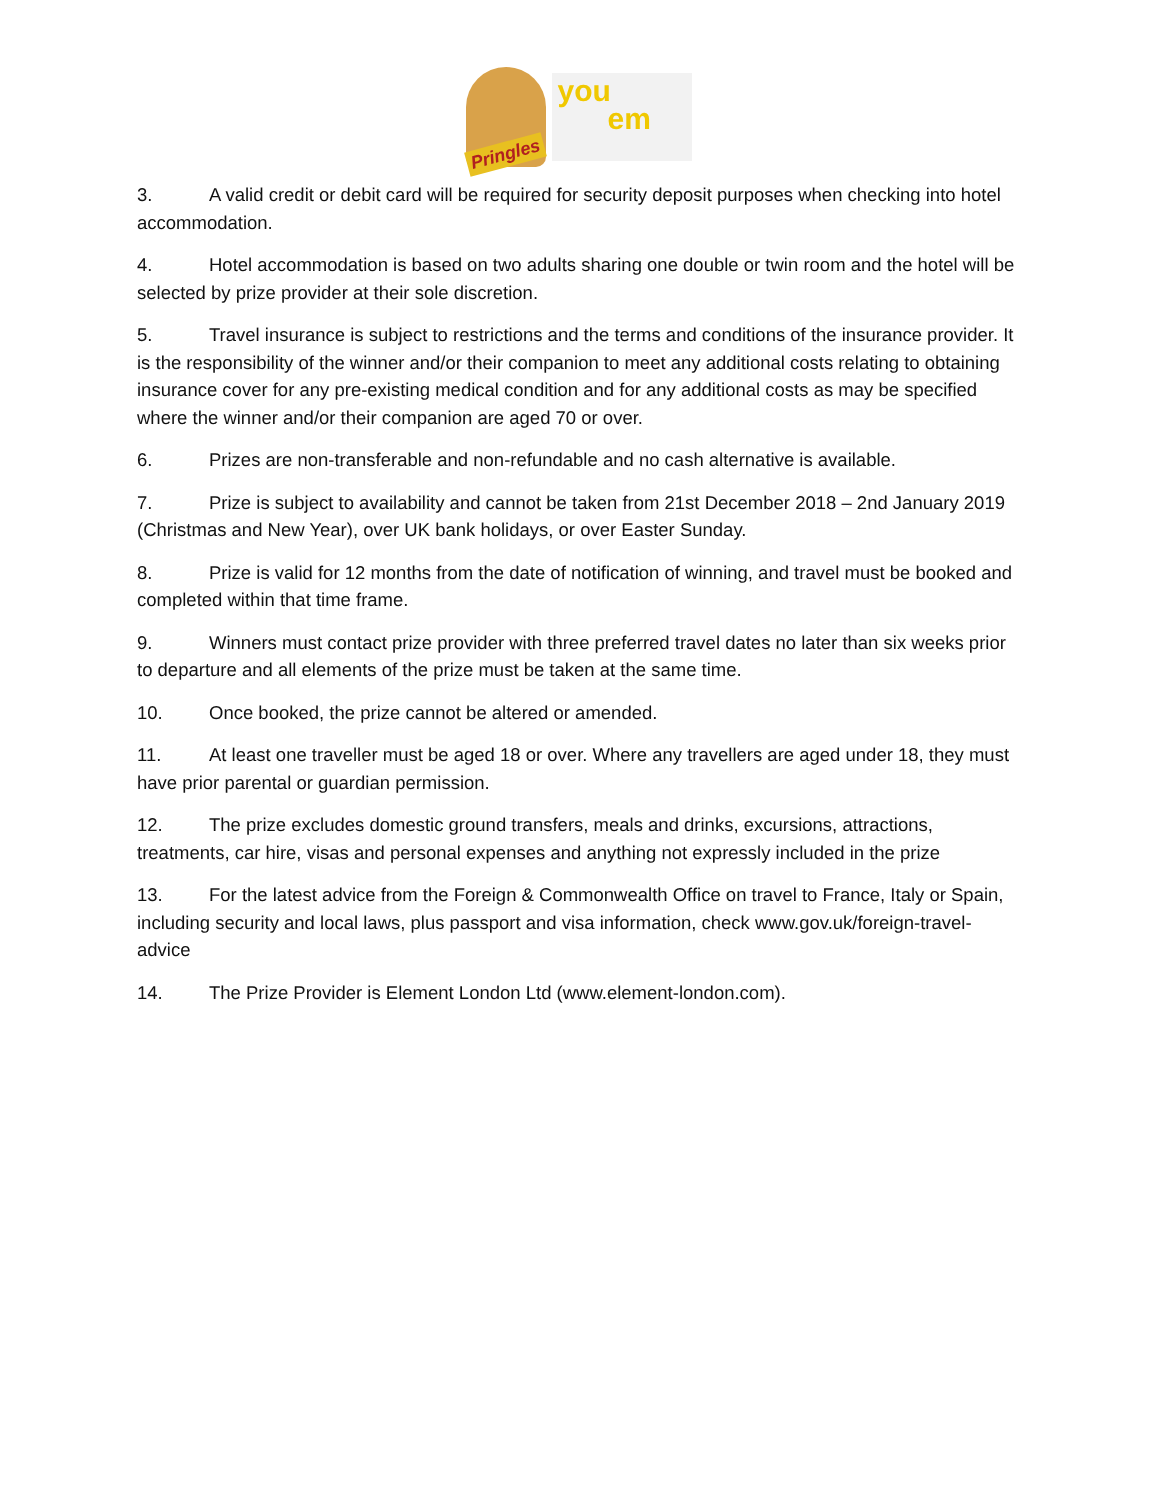Pringles
you
em
3. A valid credit or debit card will be required for security deposit purposes when checking into hotel accommodation.
4. Hotel accommodation is based on two adults sharing one double or twin room and the hotel will be selected by prize provider at their sole discretion.
5. Travel insurance is subject to restrictions and the terms and conditions of the insurance provider. It is the responsibility of the winner and/or their companion to meet any additional costs relating to obtaining insurance cover for any pre-existing medical condition and for any additional costs as may be specified where the winner and/or their companion are aged 70 or over.
6. Prizes are non-transferable and non-refundable and no cash alternative is available.
7. Prize is subject to availability and cannot be taken from 21st December 2018 – 2nd January 2019 (Christmas and New Year), over UK bank holidays, or over Easter Sunday.
8. Prize is valid for 12 months from the date of notification of winning, and travel must be booked and completed within that time frame.
9. Winners must contact prize provider with three preferred travel dates no later than six weeks prior to departure and all elements of the prize must be taken at the same time.
10. Once booked, the prize cannot be altered or amended.
11. At least one traveller must be aged 18 or over. Where any travellers are aged under 18, they must have prior parental or guardian permission.
12. The prize excludes domestic ground transfers, meals and drinks, excursions, attractions, treatments, car hire, visas and personal expenses and anything not expressly included in the prize
13. For the latest advice from the Foreign & Commonwealth Office on travel to France, Italy or Spain, including security and local laws, plus passport and visa information, check www.gov.uk/foreign-travel-advice
14. The Prize Provider is Element London Ltd (www.element-london.com).